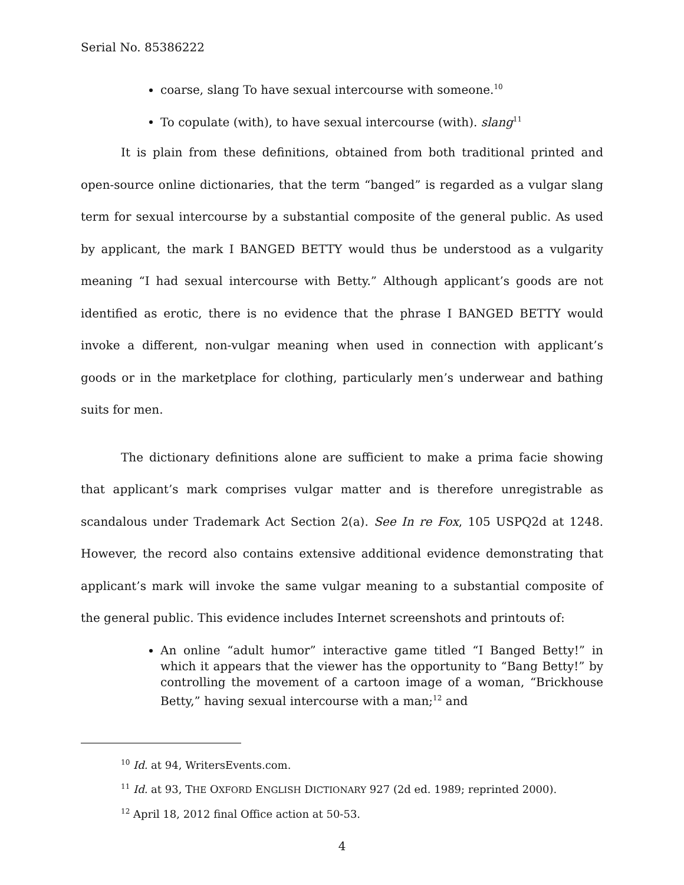Serial No. 85386222
coarse, slang To have sexual intercourse with someone.<sup>10</sup>
To copulate (with), to have sexual intercourse (with). slang<sup>11</sup>
It is plain from these definitions, obtained from both traditional printed and open-source online dictionaries, that the term “banged” is regarded as a vulgar slang term for sexual intercourse by a substantial composite of the general public. As used by applicant, the mark I BANGED BETTY would thus be understood as a vulgarity meaning “I had sexual intercourse with Betty.” Although applicant’s goods are not identified as erotic, there is no evidence that the phrase I BANGED BETTY would invoke a different, non-vulgar meaning when used in connection with applicant’s goods or in the marketplace for clothing, particularly men’s underwear and bathing suits for men.
The dictionary definitions alone are sufficient to make a prima facie showing that applicant’s mark comprises vulgar matter and is therefore unregistrable as scandalous under Trademark Act Section 2(a). See In re Fox, 105 USPQ2d at 1248. However, the record also contains extensive additional evidence demonstrating that applicant’s mark will invoke the same vulgar meaning to a substantial composite of the general public. This evidence includes Internet screenshots and printouts of:
An online “adult humor” interactive game titled “I Banged Betty!” in which it appears that the viewer has the opportunity to “Bang Betty!” by controlling the movement of a cartoon image of a woman, “Brickhouse Betty,” having sexual intercourse with a man;<sup>12</sup> and
<sup>10</sup> Id. at 94, WritersEvents.com.
<sup>11</sup> Id. at 93, THE OXFORD ENGLISH DICTIONARY 927 (2d ed. 1989; reprinted 2000).
<sup>12</sup> April 18, 2012 final Office action at 50-53.
4